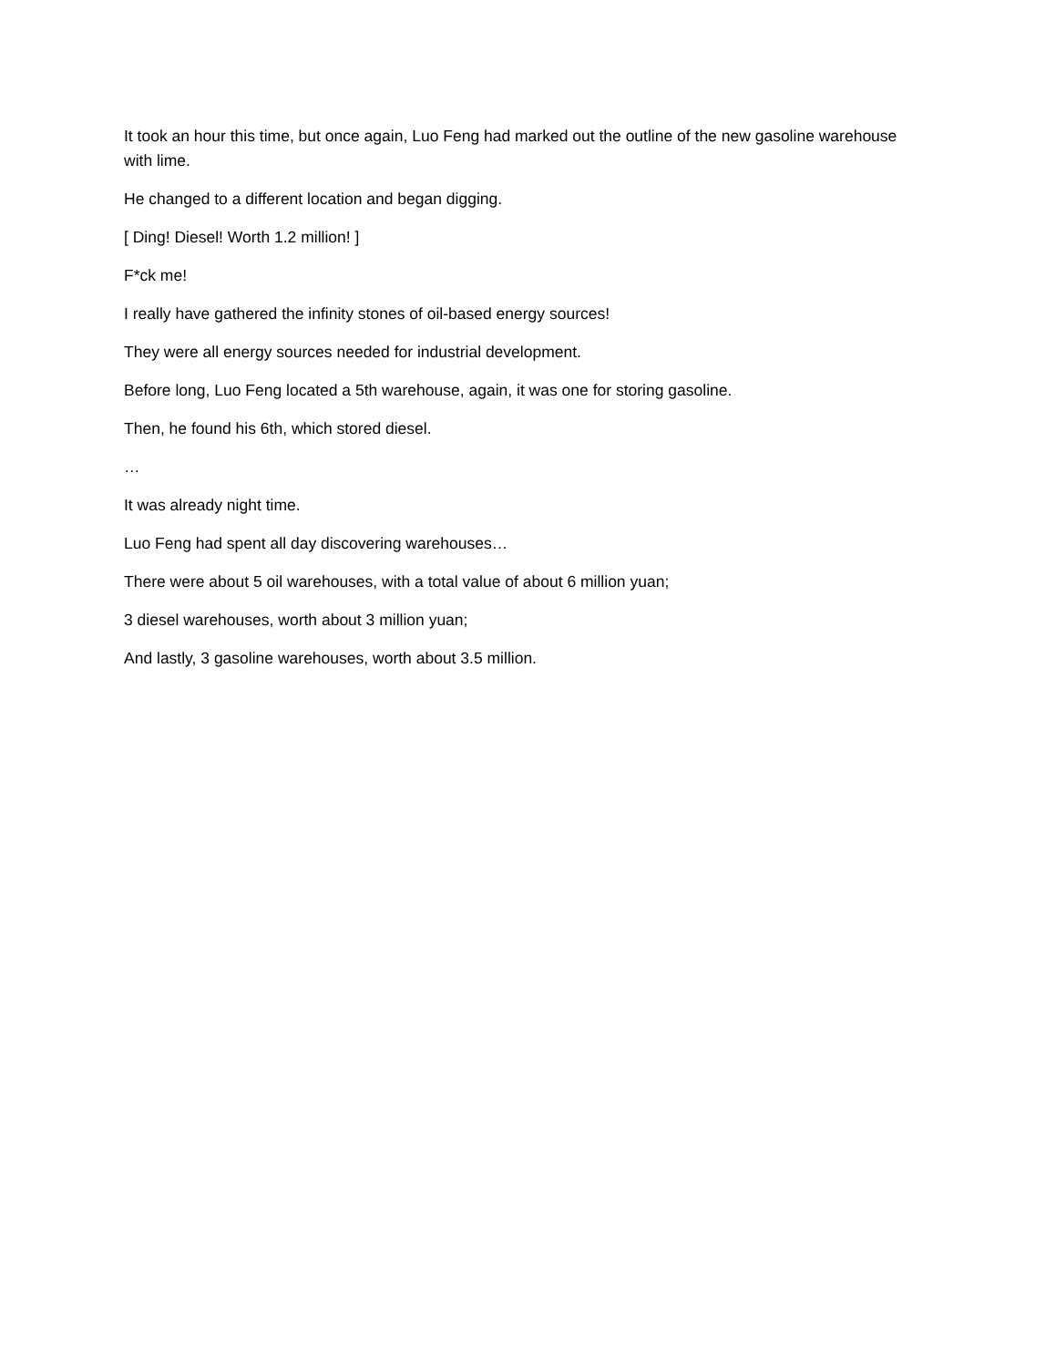It took an hour this time, but once again, Luo Feng had marked out the outline of the new gasoline warehouse with lime.
He changed to a different location and began digging.
[ Ding! Diesel! Worth 1.2 million! ]
F*ck me!
I really have gathered the infinity stones of oil-based energy sources!
They were all energy sources needed for industrial development.
Before long, Luo Feng located a 5th warehouse, again, it was one for storing gasoline.
Then, he found his 6th, which stored diesel.
…
It was already night time.
Luo Feng had spent all day discovering warehouses…
There were about 5 oil warehouses, with a total value of about 6 million yuan;
3 diesel warehouses, worth about 3 million yuan;
And lastly, 3 gasoline warehouses, worth about 3.5 million.